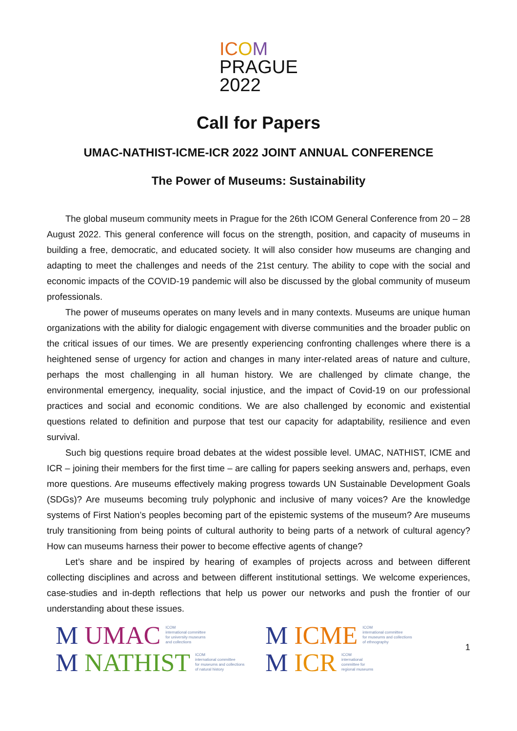IC OM
PRAGUE
2022
Call for Papers
UMAC-NATHIST-ICME-ICR 2022 JOINT ANNUAL CONFERENCE
The Power of Museums: Sustainability
The global museum community meets in Prague for the 26th ICOM General Conference from 20 – 28 August 2022. This general conference will focus on the strength, position, and capacity of museums in building a free, democratic, and educated society. It will also consider how museums are changing and adapting to meet the challenges and needs of the 21st century. The ability to cope with the social and economic impacts of the COVID-19 pandemic will also be discussed by the global community of museum professionals.
The power of museums operates on many levels and in many contexts. Museums are unique human organizations with the ability for dialogic engagement with diverse communities and the broader public on the critical issues of our times. We are presently experiencing confronting challenges where there is a heightened sense of urgency for action and changes in many inter-related areas of nature and culture, perhaps the most challenging in all human history. We are challenged by climate change, the environmental emergency, inequality, social injustice, and the impact of Covid-19 on our professional practices and social and economic conditions. We are also challenged by economic and existential questions related to definition and purpose that test our capacity for adaptability, resilience and even survival.
Such big questions require broad debates at the widest possible level. UMAC, NATHIST, ICME and ICR – joining their members for the first time – are calling for papers seeking answers and, perhaps, even more questions. Are museums effectively making progress towards UN Sustainable Development Goals (SDGs)? Are museums becoming truly polyphonic and inclusive of many voices? Are the knowledge systems of First Nation’s peoples becoming part of the epistemic systems of the museum? Are museums truly transitioning from being points of cultural authority to being parts of a network of cultural agency? How can museums harness their power to become effective agents of change?
Let’s share and be inspired by hearing of examples of projects across and between different collecting disciplines and across and between different institutional settings. We welcome experiences, case-studies and in-depth reflections that help us power our networks and push the frontier of our understanding about these issues.
M UMAC ICOM
international committee
for university museums
and collections
M NATHIST ICOM
international committee
for museums and collections
of natural history
M ICME ICOM
international committee
for museums and collections
of ethnography
M ICR ICOM
international
committee for
regional museums
1